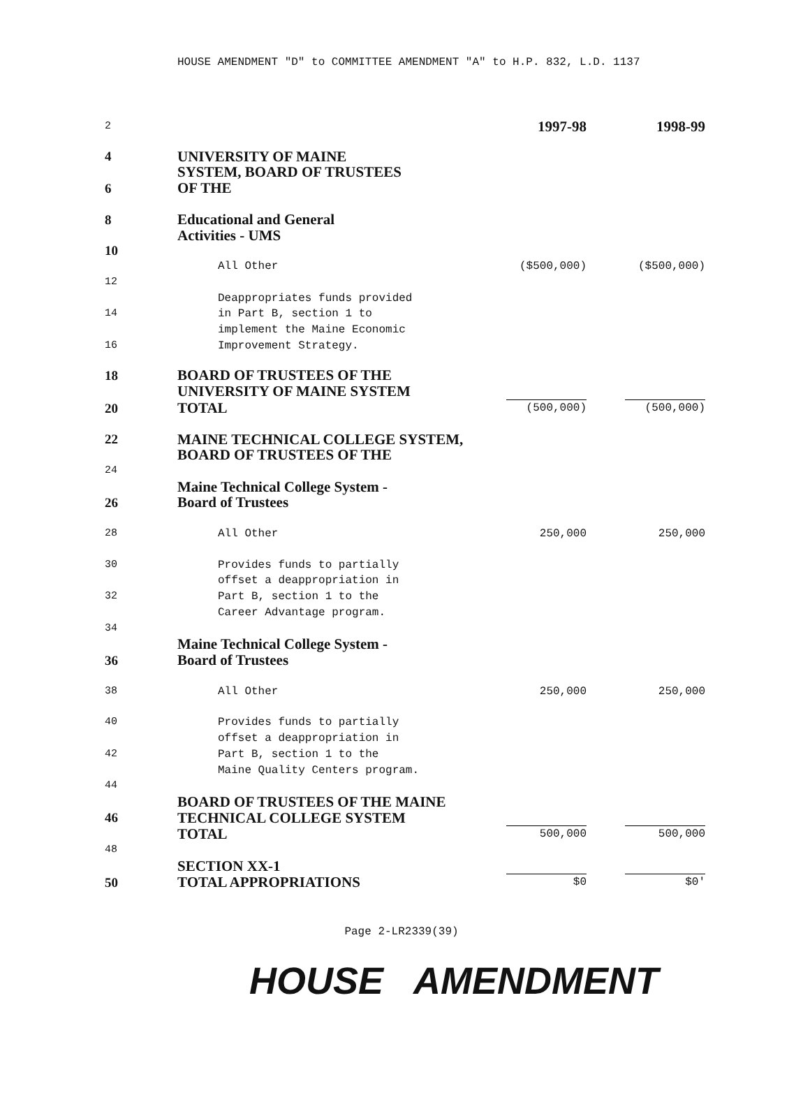HOUSE AMENDMENT "D" to COMMITTEE AMENDMENT "A" to H.P. 832, L.D. 1137
| 2 | | 1997-98 | 1998-99 |
| 4 | UNIVERSITY OF MAINE | | |
| | SYSTEM, BOARD OF TRUSTEES | | |
| 6 | OF THE | | |
| 8 | Educational and General | | |
| | Activities - UMS | | |
| 10 | | | |
| | All Other | ($500,000) | ($500,000) |
| 12 | | | |
| | Deappropriates funds provided | | |
| 14 | in Part B, section 1 to | | |
| | implement the Maine Economic | | |
| 16 | Improvement Strategy. | | |
| 18 | BOARD OF TRUSTEES OF THE | | |
| | UNIVERSITY OF MAINE SYSTEM | | |
| 20 | TOTAL | (500,000) | (500,000) |
| 22 | MAINE TECHNICAL COLLEGE SYSTEM, | | |
| | BOARD OF TRUSTEES OF THE | | |
| 24 | | | |
| | Maine Technical College System - | | |
| 26 | Board of Trustees | | |
| 28 | All Other | 250,000 | 250,000 |
| 30 | Provides funds to partially | | |
| | offset a deappropriation in | | |
| 32 | Part B, section 1 to the | | |
| | Career Advantage program. | | |
| 34 | | | |
| | Maine Technical College System - | | |
| 36 | Board of Trustees | | |
| 38 | All Other | 250,000 | 250,000 |
| 40 | Provides funds to partially | | |
| | offset a deappropriation in | | |
| 42 | Part B, section 1 to the | | |
| | Maine Quality Centers program. | | |
| 44 | | | |
| | BOARD OF TRUSTEES OF THE MAINE | | |
| 46 | TECHNICAL COLLEGE SYSTEM | | |
| | TOTAL | 500,000 | 500,000 |
| 48 | | | |
| | SECTION XX-1 | | |
| 50 | TOTAL APPROPRIATIONS | $0 | $0' |
Page 2-LR2339(39)
HOUSE AMENDMENT